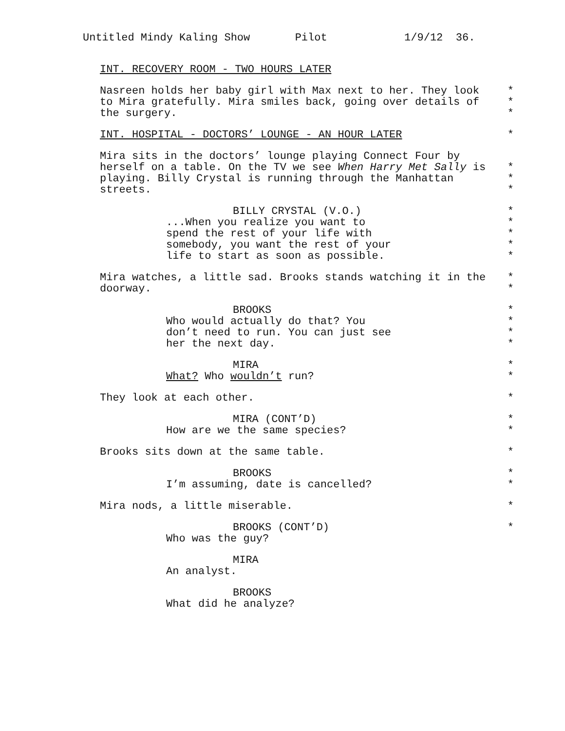Untitled Mindy Kaling Show Pilot 1/9/12 36.
INT. RECOVERY ROOM - TWO HOURS LATER
Nasreen holds her baby girl with Max next to her. They look
*
to Mira gratefully. Mira smiles back, going over details of
*
the surgery.
*
INT. HOSPITAL - DOCTORS’ LOUNGE - AN HOUR LATER
*
Mira sits in the doctors’ lounge playing Connect Four by
herself on a table. On the TV we see When Harry Met Sally is
*
playing. Billy Crystal is running through the Manhattan
*
streets.
*
BILLY CRYSTAL (V.O.)
*
...When you realize you want to
*
spend the rest of your life with
*
somebody, you want the rest of your
*
life to start as soon as possible.
*
Mira watches, a little sad. Brooks stands watching it in the
*
doorway.
*
BROOKS
*
Who would actually do that? You
*
don’t need to run. You can just see
*
her the next day.
*
MIRA
*
What? Who wouldn’t run?
*
They look at each other.
*
MIRA (CONT’D)
*
How are we the same species?
*
Brooks sits down at the same table.
*
BROOKS
*
I’m assuming, date is cancelled?
*
Mira nods, a little miserable.
*
BROOKS (CONT’D)
*
Who was the guy?
MIRA
An analyst.
BROOKS
What did he analyze?